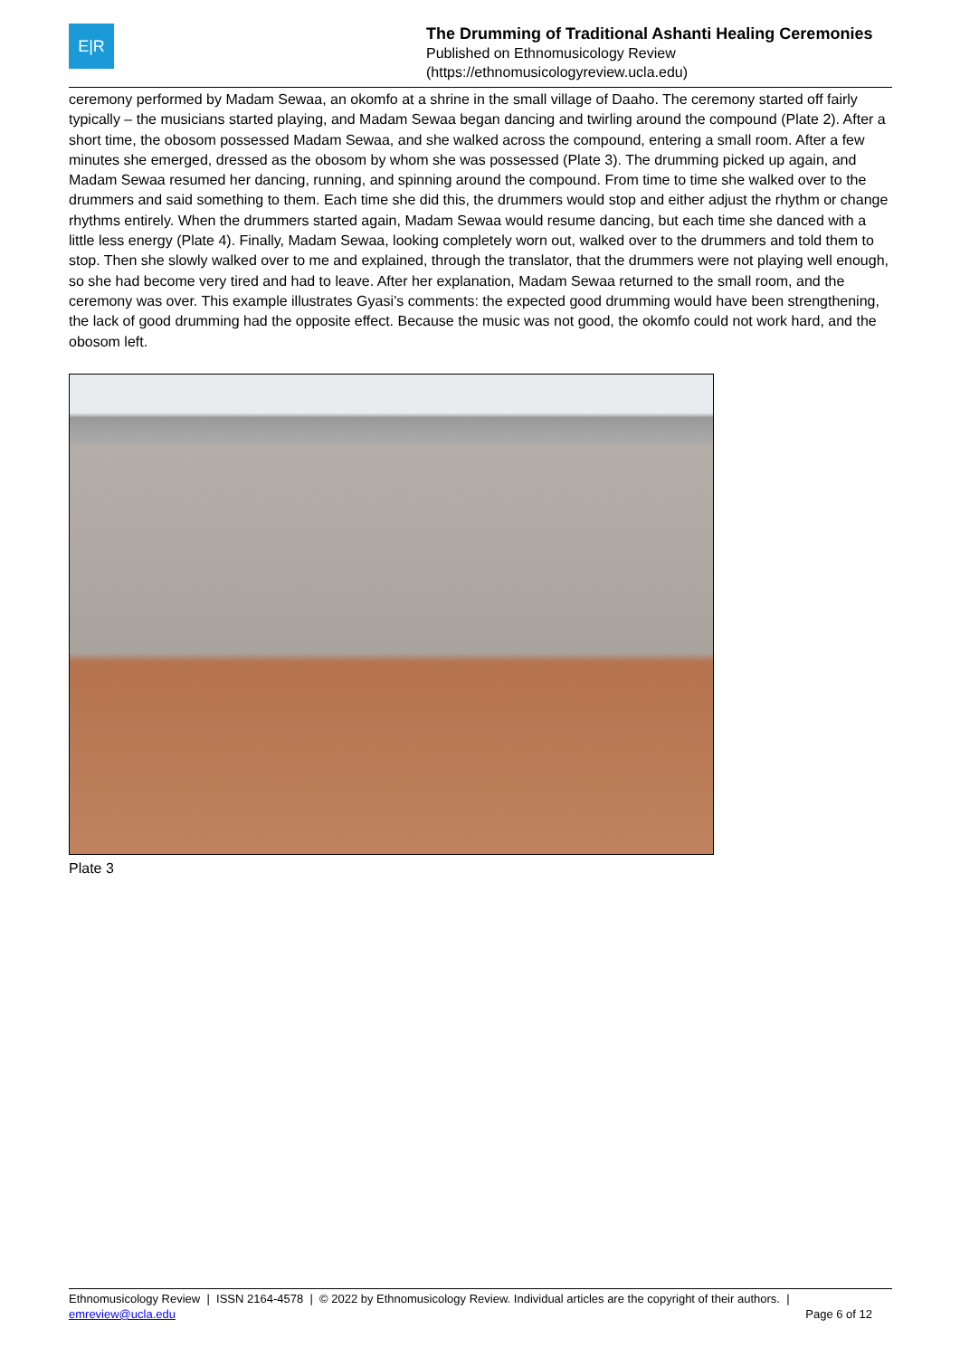E|R
The Drumming of Traditional Ashanti Healing Ceremonies
Published on Ethnomusicology Review
(https://ethnomusicologyreview.ucla.edu)
ceremony performed by Madam Sewaa, an okomfo at a shrine in the small village of Daaho. The ceremony started off fairly typically – the musicians started playing, and Madam Sewaa began dancing and twirling around the compound (Plate 2). After a short time, the obosom possessed Madam Sewaa, and she walked across the compound, entering a small room. After a few minutes she emerged, dressed as the obosom by whom she was possessed (Plate 3). The drumming picked up again, and Madam Sewaa resumed her dancing, running, and spinning around the compound. From time to time she walked over to the drummers and said something to them. Each time she did this, the drummers would stop and either adjust the rhythm or change rhythms entirely. When the drummers started again, Madam Sewaa would resume dancing, but each time she danced with a little less energy (Plate 4). Finally, Madam Sewaa, looking completely worn out, walked over to the drummers and told them to stop. Then she slowly walked over to me and explained, through the translator, that the drummers were not playing well enough, so she had become very tired and had to leave. After her explanation, Madam Sewaa returned to the small room, and the ceremony was over. This example illustrates Gyasi’s comments: the expected good drumming would have been strengthening, the lack of good drumming had the opposite effect. Because the music was not good, the okomfo could not work hard, and the obosom left.
Plate 3
Ethnomusicology Review | ISSN 2164-4578 | © 2022 by Ethnomusicology Review. Individual articles are the copyright of their authors. |
emreview@ucla.edu
Page 6 of 12